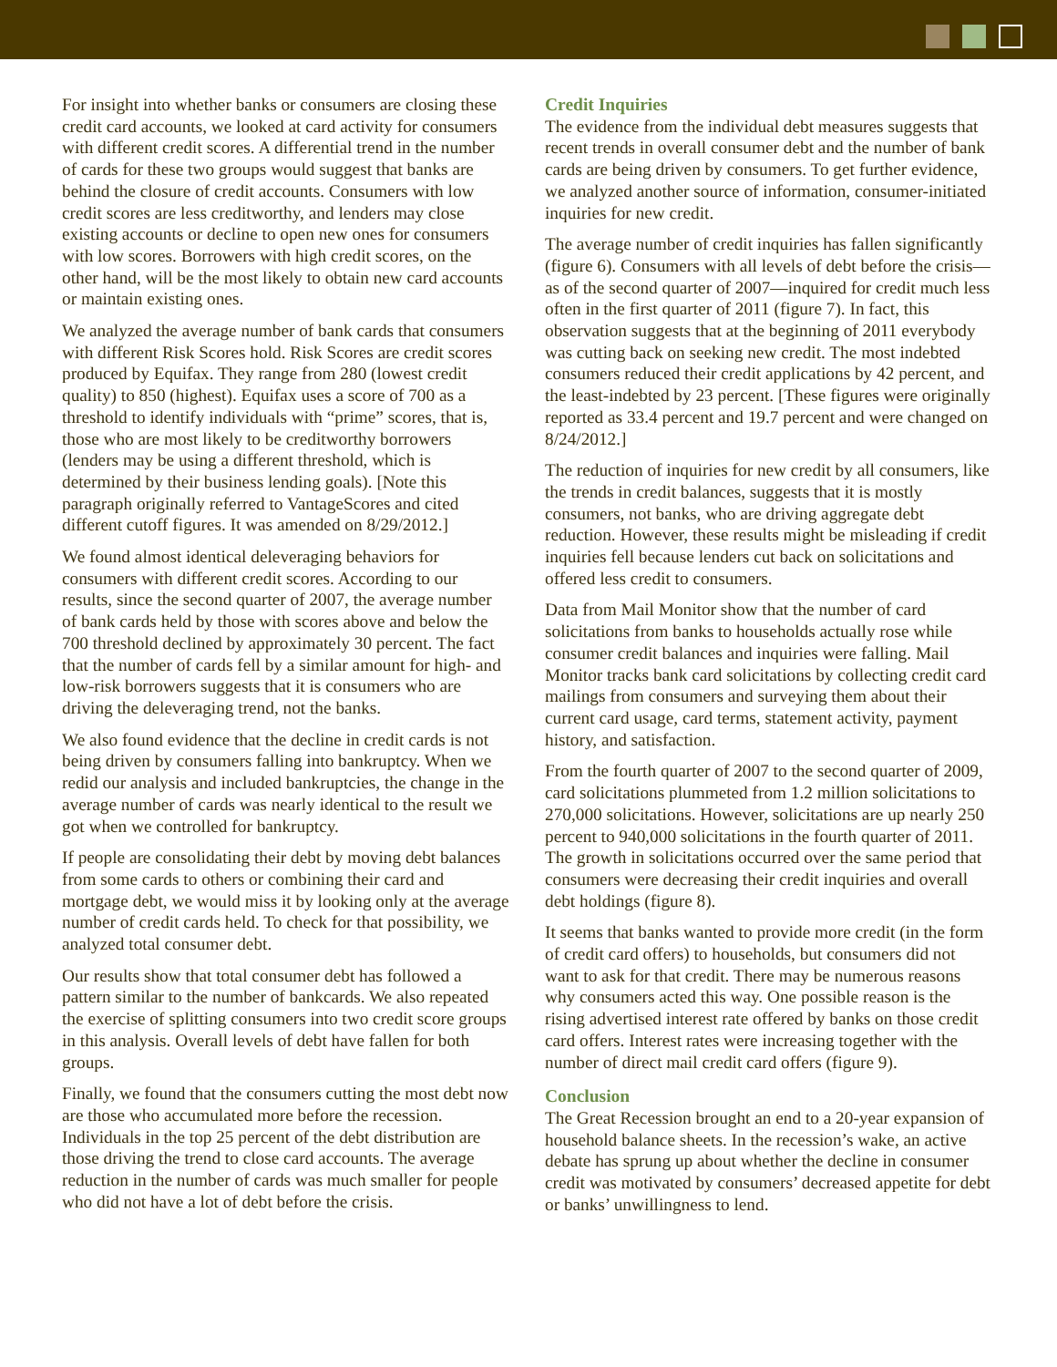For insight into whether banks or consumers are closing these credit card accounts, we looked at card activity for consumers with different credit scores. A differential trend in the number of cards for these two groups would suggest that banks are behind the closure of credit accounts. Consumers with low credit scores are less creditworthy, and lenders may close existing accounts or decline to open new ones for consumers with low scores. Borrowers with high credit scores, on the other hand, will be the most likely to obtain new card accounts or maintain existing ones.
We analyzed the average number of bank cards that consumers with different Risk Scores hold. Risk Scores are credit scores produced by Equifax. They range from 280 (lowest credit quality) to 850 (highest). Equifax uses a score of 700 as a threshold to identify individuals with “prime” scores, that is, those who are most likely to be creditworthy borrowers (lenders may be using a different threshold, which is determined by their business lending goals). [Note this paragraph originally referred to VantageScores and cited different cutoff figures. It was amended on 8/29/2012.]
We found almost identical deleveraging behaviors for consumers with different credit scores. According to our results, since the second quarter of 2007, the average number of bank cards held by those with scores above and below the 700 threshold declined by approximately 30 percent. The fact that the number of cards fell by a similar amount for high- and low-risk borrowers suggests that it is consumers who are driving the deleveraging trend, not the banks.
We also found evidence that the decline in credit cards is not being driven by consumers falling into bankruptcy. When we redid our analysis and included bankruptcies, the change in the average number of cards was nearly identical to the result we got when we controlled for bankruptcy.
If people are consolidating their debt by moving debt balances from some cards to others or combining their card and mortgage debt, we would miss it by looking only at the average number of credit cards held. To check for that possibility, we analyzed total consumer debt.
Our results show that total consumer debt has followed a pattern similar to the number of bankcards. We also repeated the exercise of splitting consumers into two credit score groups in this analysis. Overall levels of debt have fallen for both groups.
Finally, we found that the consumers cutting the most debt now are those who accumulated more before the recession. Individuals in the top 25 percent of the debt distribution are those driving the trend to close card accounts. The average reduction in the number of cards was much smaller for people who did not have a lot of debt before the crisis.
Credit Inquiries
The evidence from the individual debt measures suggests that recent trends in overall consumer debt and the number of bank cards are being driven by consumers. To get further evidence, we analyzed another source of information, consumer-initiated inquiries for new credit.
The average number of credit inquiries has fallen significantly (figure 6). Consumers with all levels of debt before the crisis—as of the second quarter of 2007—inquired for credit much less often in the first quarter of 2011 (figure 7). In fact, this observation suggests that at the beginning of 2011 everybody was cutting back on seeking new credit. The most indebted consumers reduced their credit applications by 42 percent, and the least-indebted by 23 percent. [These figures were originally reported as 33.4 percent and 19.7 percent and were changed on 8/24/2012.]
The reduction of inquiries for new credit by all consumers, like the trends in credit balances, suggests that it is mostly consumers, not banks, who are driving aggregate debt reduction. However, these results might be misleading if credit inquiries fell because lenders cut back on solicitations and offered less credit to consumers.
Data from Mail Monitor show that the number of card solicitations from banks to households actually rose while consumer credit balances and inquiries were falling. Mail Monitor tracks bank card solicitations by collecting credit card mailings from consumers and surveying them about their current card usage, card terms, statement activity, payment history, and satisfaction.
From the fourth quarter of 2007 to the second quarter of 2009, card solicitations plummeted from 1.2 million solicitations to 270,000 solicitations. However, solicitations are up nearly 250 percent to 940,000 solicitations in the fourth quarter of 2011. The growth in solicitations occurred over the same period that consumers were decreasing their credit inquiries and overall debt holdings (figure 8).
It seems that banks wanted to provide more credit (in the form of credit card offers) to households, but consumers did not want to ask for that credit. There may be numerous reasons why consumers acted this way. One possible reason is the rising advertised interest rate offered by banks on those credit card offers. Interest rates were increasing together with the number of direct mail credit card offers (figure 9).
Conclusion
The Great Recession brought an end to a 20-year expansion of household balance sheets. In the recession’s wake, an active debate has sprung up about whether the decline in consumer credit was motivated by consumers’ decreased appetite for debt or banks’ unwillingness to lend.